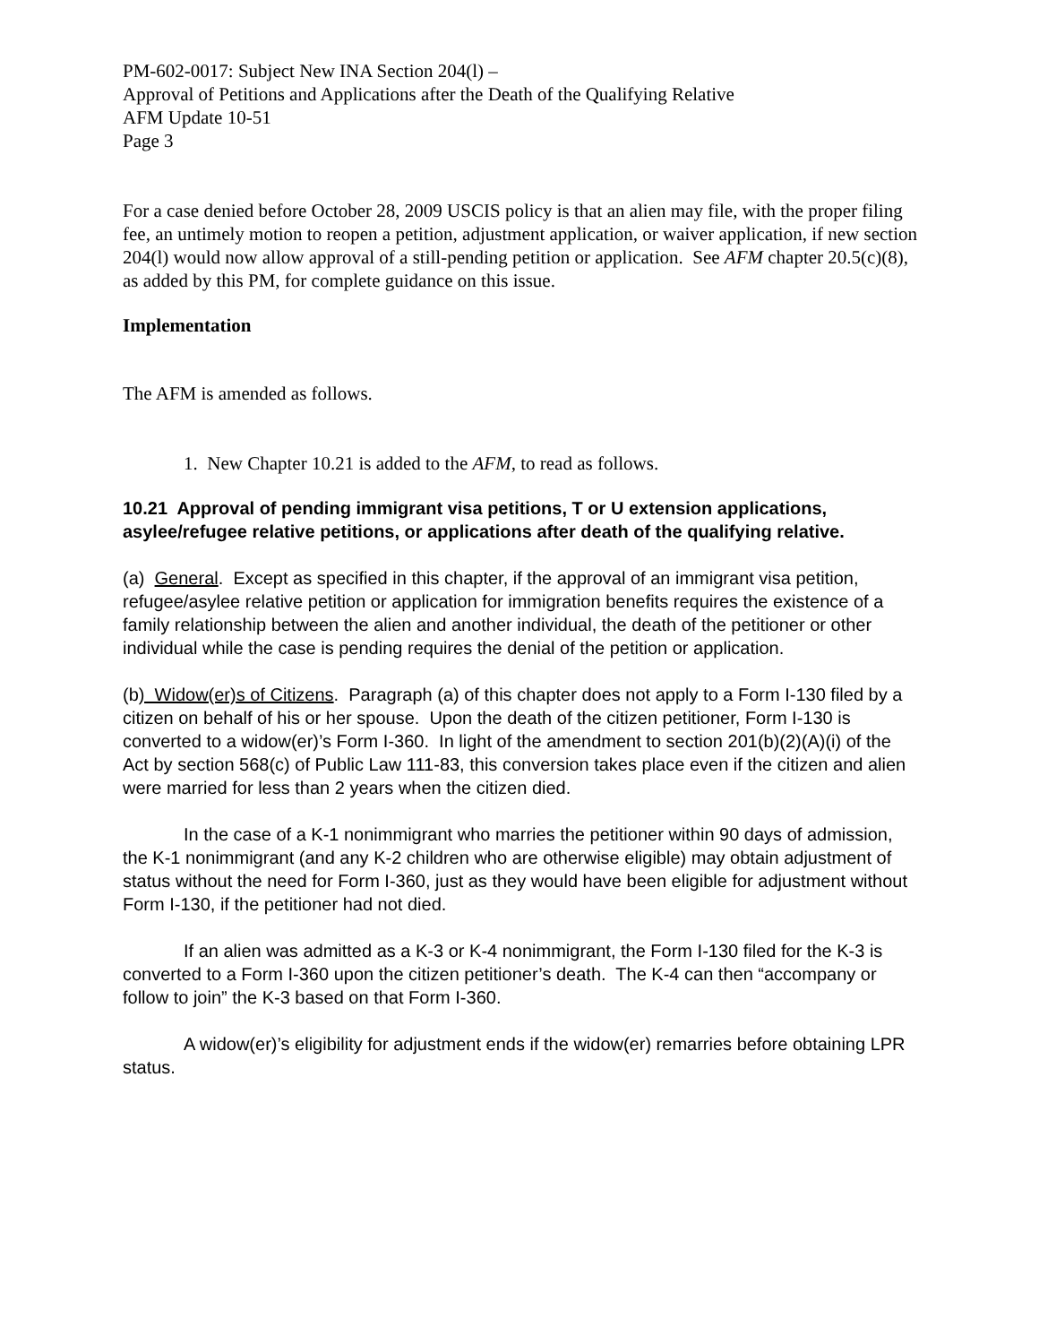PM-602-0017: Subject New INA Section 204(l) –
Approval of Petitions and Applications after the Death of the Qualifying Relative
AFM Update 10-51
Page 3
For a case denied before October 28, 2009 USCIS policy is that an alien may file, with the proper filing fee, an untimely motion to reopen a petition, adjustment application, or waiver application, if new section 204(l) would now allow approval of a still-pending petition or application. See AFM chapter 20.5(c)(8), as added by this PM, for complete guidance on this issue.
Implementation
The AFM is amended as follows.
1. New Chapter 10.21 is added to the AFM, to read as follows.
10.21 Approval of pending immigrant visa petitions, T or U extension applications, asylee/refugee relative petitions, or applications after death of the qualifying relative.
(a) General. Except as specified in this chapter, if the approval of an immigrant visa petition, refugee/asylee relative petition or application for immigration benefits requires the existence of a family relationship between the alien and another individual, the death of the petitioner or other individual while the case is pending requires the denial of the petition or application.
(b) Widow(er)s of Citizens. Paragraph (a) of this chapter does not apply to a Form I-130 filed by a citizen on behalf of his or her spouse. Upon the death of the citizen petitioner, Form I-130 is converted to a widow(er)’s Form I-360. In light of the amendment to section 201(b)(2)(A)(i) of the Act by section 568(c) of Public Law 111-83, this conversion takes place even if the citizen and alien were married for less than 2 years when the citizen died.
In the case of a K-1 nonimmigrant who marries the petitioner within 90 days of admission, the K-1 nonimmigrant (and any K-2 children who are otherwise eligible) may obtain adjustment of status without the need for Form I-360, just as they would have been eligible for adjustment without Form I-130, if the petitioner had not died.
If an alien was admitted as a K-3 or K-4 nonimmigrant, the Form I-130 filed for the K-3 is converted to a Form I-360 upon the citizen petitioner’s death. The K-4 can then “accompany or follow to join” the K-3 based on that Form I-360.
A widow(er)’s eligibility for adjustment ends if the widow(er) remarries before obtaining LPR status.